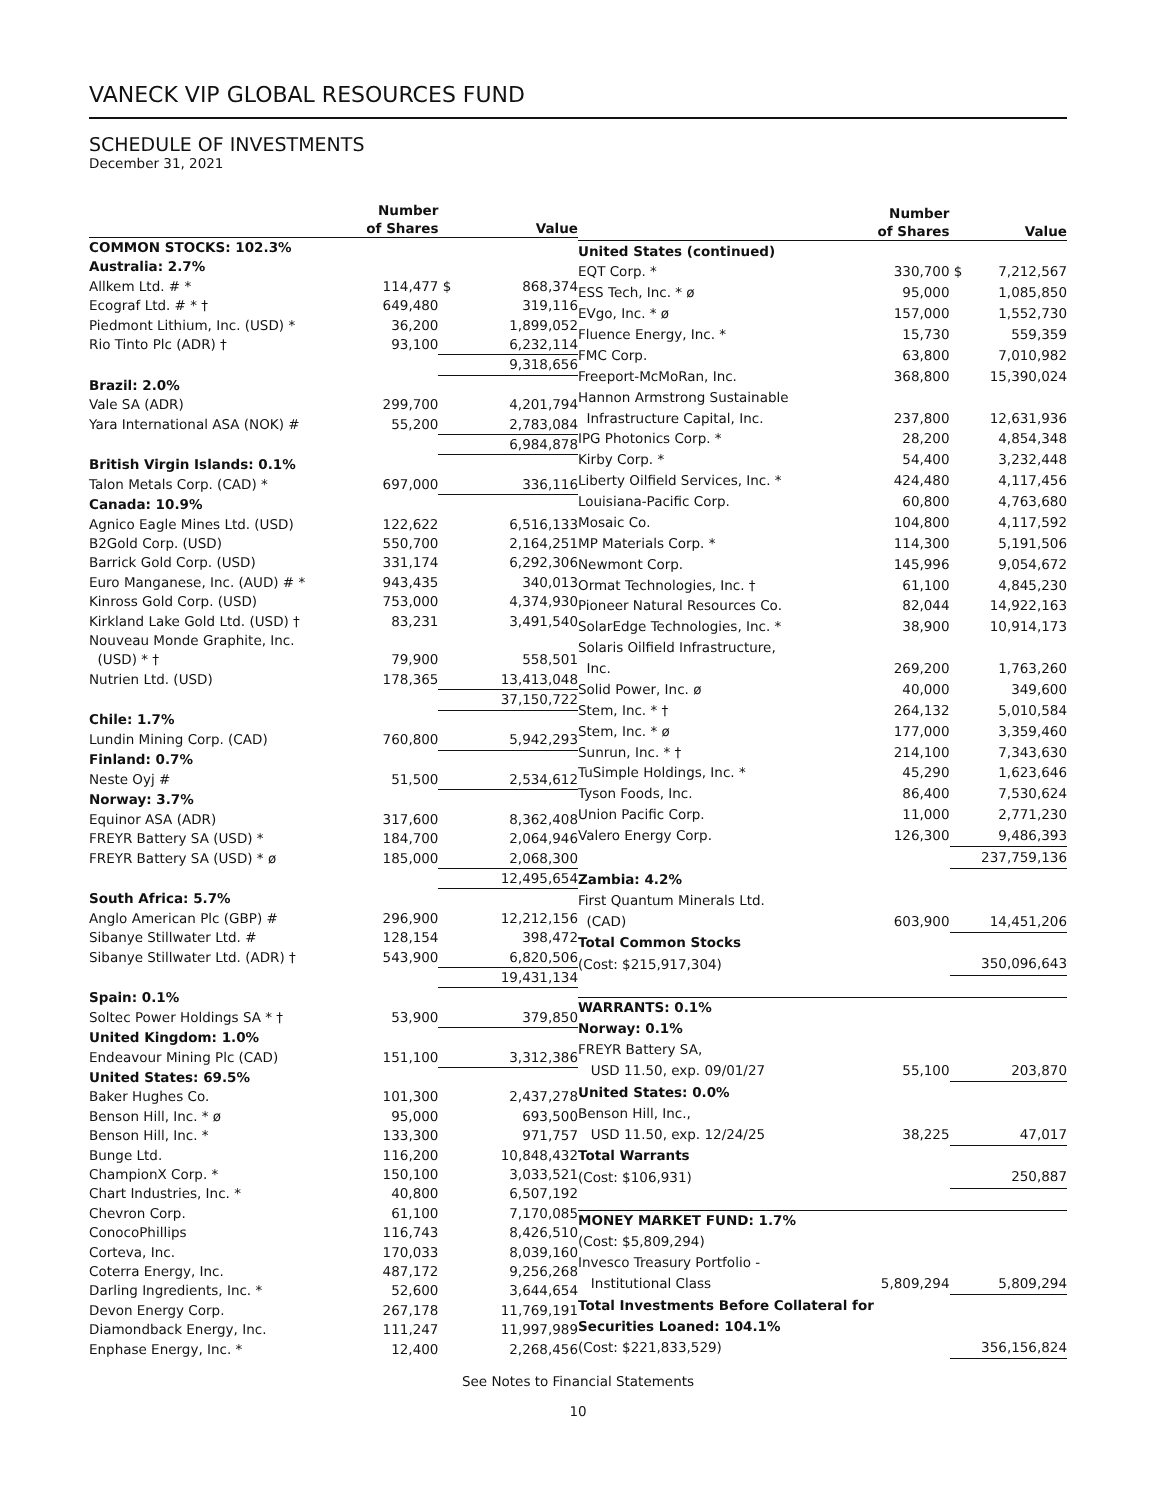VANECK VIP GLOBAL RESOURCES FUND
SCHEDULE OF INVESTMENTS
December 31, 2021
| | Number of Shares | | Value |
| --- | --- | --- | --- |
| COMMON STOCKS: 102.3% | | | |
| Australia: 2.7% | | | |
| Allkem Ltd. # * | 114,477 | $ | 868,374 |
| Ecograf Ltd. # * † | 649,480 | | 319,116 |
| Piedmont Lithium, Inc. (USD) * | 36,200 | | 1,899,052 |
| Rio Tinto Plc (ADR) † | 93,100 | | 6,232,114 |
| | | | 9,318,656 |
| Brazil: 2.0% | | | |
| Vale SA (ADR) | 299,700 | | 4,201,794 |
| Yara International ASA (NOK) # | 55,200 | | 2,783,084 |
| | | | 6,984,878 |
| British Virgin Islands: 0.1% | | | |
| Talon Metals Corp. (CAD) * | 697,000 | | 336,116 |
| Canada: 10.9% | | | |
| Agnico Eagle Mines Ltd. (USD) | 122,622 | | 6,516,133 |
| B2Gold Corp. (USD) | 550,700 | | 2,164,251 |
| Barrick Gold Corp. (USD) | 331,174 | | 6,292,306 |
| Euro Manganese, Inc. (AUD) # * | 943,435 | | 340,013 |
| Kinross Gold Corp. (USD) | 753,000 | | 4,374,930 |
| Kirkland Lake Gold Ltd. (USD) † | 83,231 | | 3,491,540 |
| Nouveau Monde Graphite, Inc. | | | |
| (USD) * † | 79,900 | | 558,501 |
| Nutrien Ltd. (USD) | 178,365 | | 13,413,048 |
| | | | 37,150,722 |
| Chile: 1.7% | | | |
| Lundin Mining Corp. (CAD) | 760,800 | | 5,942,293 |
| Finland: 0.7% | | | |
| Neste Oyj # | 51,500 | | 2,534,612 |
| Norway: 3.7% | | | |
| Equinor ASA (ADR) | 317,600 | | 8,362,408 |
| FREYR Battery SA (USD) * | 184,700 | | 2,064,946 |
| FREYR Battery SA (USD) * ø | 185,000 | | 2,068,300 |
| | | | 12,495,654 |
| South Africa: 5.7% | | | |
| Anglo American Plc (GBP) # | 296,900 | | 12,212,156 |
| Sibanye Stillwater Ltd. # | 128,154 | | 398,472 |
| Sibanye Stillwater Ltd. (ADR) † | 543,900 | | 6,820,506 |
| | | | 19,431,134 |
| Spain: 0.1% | | | |
| Soltec Power Holdings SA * † | 53,900 | | 379,850 |
| United Kingdom: 1.0% | | | |
| Endeavour Mining Plc (CAD) | 151,100 | | 3,312,386 |
| United States: 69.5% | | | |
| Baker Hughes Co. | 101,300 | | 2,437,278 |
| Benson Hill, Inc. * ø | 95,000 | | 693,500 |
| Benson Hill, Inc. * | 133,300 | | 971,757 |
| Bunge Ltd. | 116,200 | | 10,848,432 |
| ChampionX Corp. * | 150,100 | | 3,033,521 |
| Chart Industries, Inc. * | 40,800 | | 6,507,192 |
| Chevron Corp. | 61,100 | | 7,170,085 |
| ConocoPhillips | 116,743 | | 8,426,510 |
| Corteva, Inc. | 170,033 | | 8,039,160 |
| Coterra Energy, Inc. | 487,172 | | 9,256,268 |
| Darling Ingredients, Inc. * | 52,600 | | 3,644,654 |
| Devon Energy Corp. | 267,178 | | 11,769,191 |
| Diamondback Energy, Inc. | 111,247 | | 11,997,989 |
| Enphase Energy, Inc. * | 12,400 | | 2,268,456 |
| | Number of Shares | | Value |
| --- | --- | --- | --- |
| United States (continued) | | | |
| EQT Corp. * | 330,700 | $ | 7,212,567 |
| ESS Tech, Inc. * ø | 95,000 | | 1,085,850 |
| EVgo, Inc. * ø | 157,000 | | 1,552,730 |
| Fluence Energy, Inc. * | 15,730 | | 559,359 |
| FMC Corp. | 63,800 | | 7,010,982 |
| Freeport-McMoRan, Inc. | 368,800 | | 15,390,024 |
| Hannon Armstrong Sustainable | | | |
| Infrastructure Capital, Inc. | 237,800 | | 12,631,936 |
| IPG Photonics Corp. * | 28,200 | | 4,854,348 |
| Kirby Corp. * | 54,400 | | 3,232,448 |
| Liberty Oilfield Services, Inc. * | 424,480 | | 4,117,456 |
| Louisiana-Pacific Corp. | 60,800 | | 4,763,680 |
| Mosaic Co. | 104,800 | | 4,117,592 |
| MP Materials Corp. * | 114,300 | | 5,191,506 |
| Newmont Corp. | 145,996 | | 9,054,672 |
| Ormat Technologies, Inc. † | 61,100 | | 4,845,230 |
| Pioneer Natural Resources Co. | 82,044 | | 14,922,163 |
| SolarEdge Technologies, Inc. * | 38,900 | | 10,914,173 |
| Solaris Oilfield Infrastructure, | | | |
| Inc. | 269,200 | | 1,763,260 |
| Solid Power, Inc. ø | 40,000 | | 349,600 |
| Stem, Inc. * † | 264,132 | | 5,010,584 |
| Stem, Inc. * ø | 177,000 | | 3,359,460 |
| Sunrun, Inc. * † | 214,100 | | 7,343,630 |
| TuSimple Holdings, Inc. * | 45,290 | | 1,623,646 |
| Tyson Foods, Inc. | 86,400 | | 7,530,624 |
| Union Pacific Corp. | 11,000 | | 2,771,230 |
| Valero Energy Corp. | 126,300 | | 9,486,393 |
| | | | 237,759,136 |
| Zambia: 4.2% | | | |
| First Quantum Minerals Ltd. | | | |
| (CAD) | 603,900 | | 14,451,206 |
| Total Common Stocks | | | |
| (Cost: $215,917,304) | | | 350,096,643 |
| WARRANTS: 0.1% | | | |
| Norway: 0.1% | | | |
| FREYR Battery SA, | | | |
| USD 11.50, exp. 09/01/27 | 55,100 | | 203,870 |
| United States: 0.0% | | | |
| Benson Hill, Inc., | | | |
| USD 11.50, exp. 12/24/25 | 38,225 | | 47,017 |
| Total Warrants | | | |
| (Cost: $106,931) | | | 250,887 |
| MONEY MARKET FUND: 1.7% | | | |
| (Cost: $5,809,294) | | | |
| Invesco Treasury Portfolio - | | | |
| Institutional Class | 5,809,294 | | 5,809,294 |
| Total Investments Before Collateral for | | | |
| Securities Loaned: 104.1% | | | |
| (Cost: $221,833,529) | | | 356,156,824 |
See Notes to Financial Statements
10